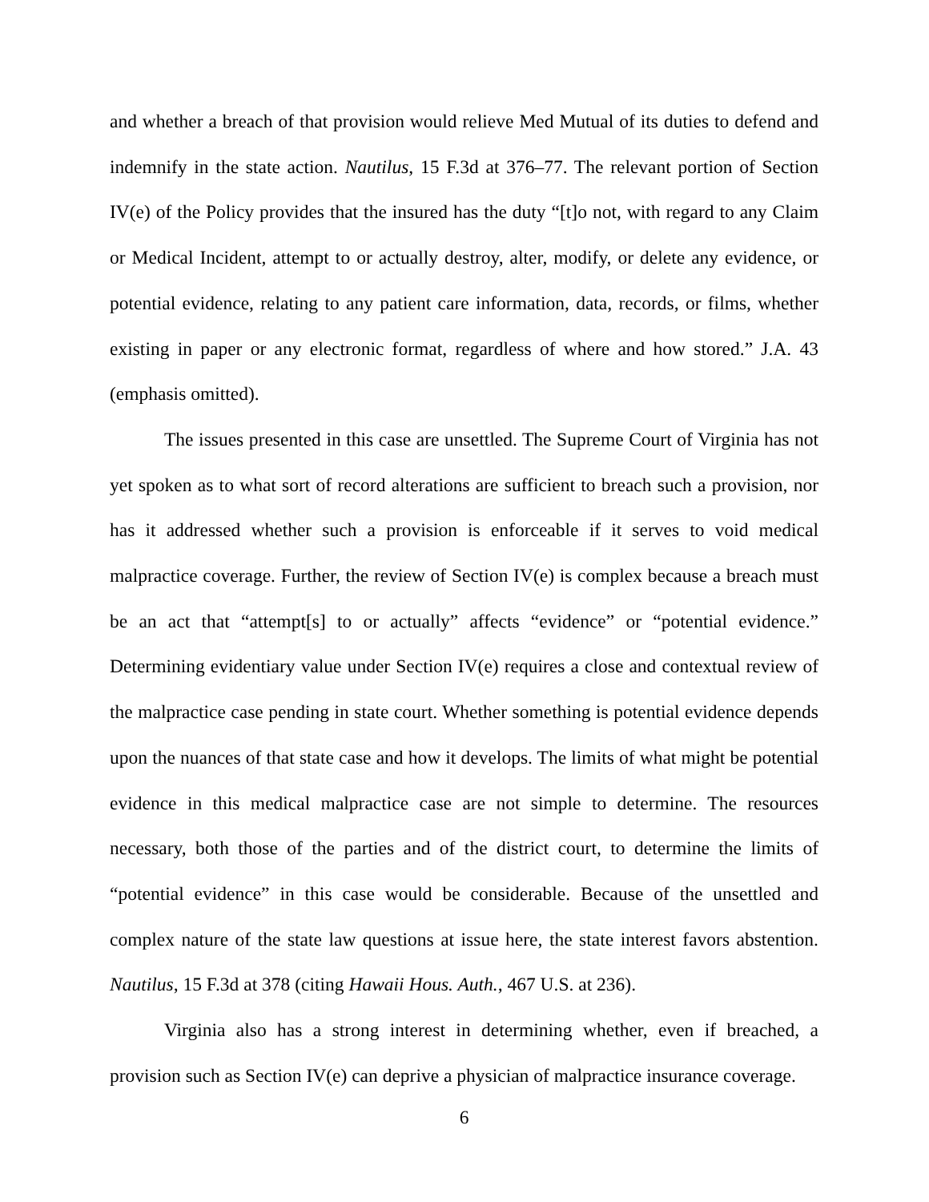and whether a breach of that provision would relieve Med Mutual of its duties to defend and indemnify in the state action. Nautilus, 15 F.3d at 376–77. The relevant portion of Section IV(e) of the Policy provides that the insured has the duty “[t]o not, with regard to any Claim or Medical Incident, attempt to or actually destroy, alter, modify, or delete any evidence, or potential evidence, relating to any patient care information, data, records, or films, whether existing in paper or any electronic format, regardless of where and how stored.” J.A. 43 (emphasis omitted).
The issues presented in this case are unsettled. The Supreme Court of Virginia has not yet spoken as to what sort of record alterations are sufficient to breach such a provision, nor has it addressed whether such a provision is enforceable if it serves to void medical malpractice coverage. Further, the review of Section IV(e) is complex because a breach must be an act that “attempt[s] to or actually” affects “evidence” or “potential evidence.” Determining evidentiary value under Section IV(e) requires a close and contextual review of the malpractice case pending in state court. Whether something is potential evidence depends upon the nuances of that state case and how it develops. The limits of what might be potential evidence in this medical malpractice case are not simple to determine. The resources necessary, both those of the parties and of the district court, to determine the limits of “potential evidence” in this case would be considerable. Because of the unsettled and complex nature of the state law questions at issue here, the state interest favors abstention. Nautilus, 15 F.3d at 378 (citing Hawaii Hous. Auth., 467 U.S. at 236).
Virginia also has a strong interest in determining whether, even if breached, a provision such as Section IV(e) can deprive a physician of malpractice insurance coverage.
6